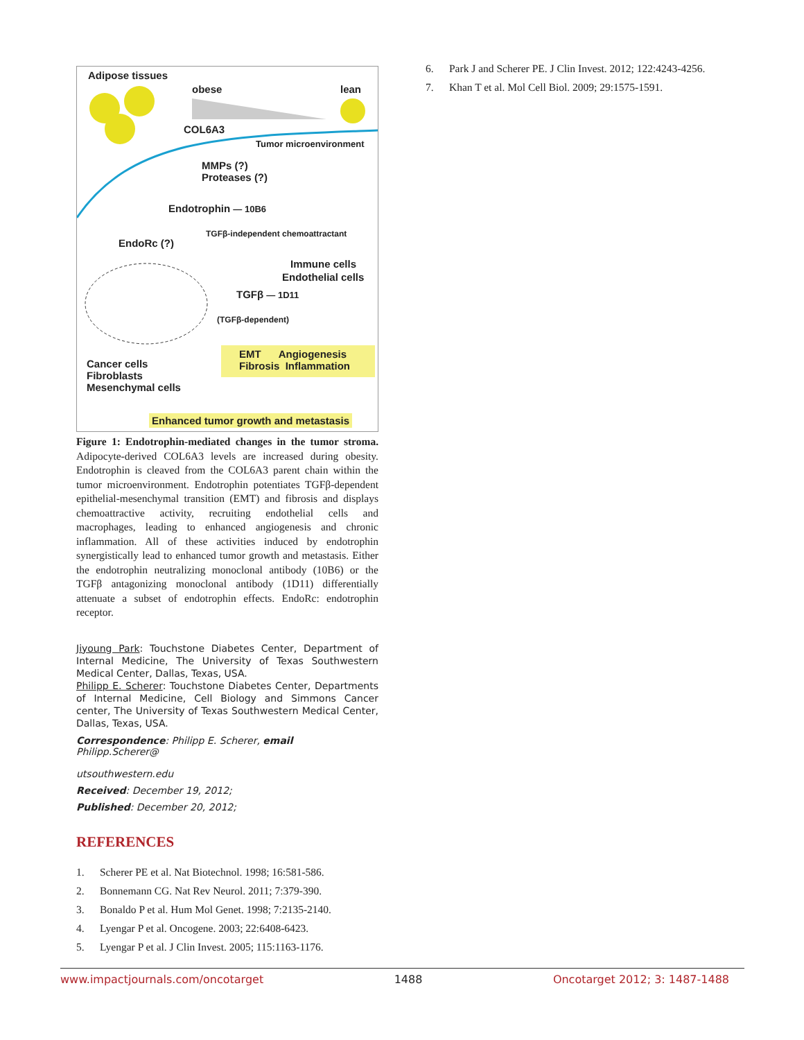Adipose tissues
obese lean
COL6A3
Tumor microenvironment
MMPs (?)
Proteases (?)
Endotrophin — 10B6
TGFβ-independent chemoattractant
EndoRc (?)
Immune cells
Endothelial cells
TGFβ — 1D11
(TGFβ-dependent)
EMT Angiogenesis
Fibrosis Inflammation
Cancer cells
Fibroblasts
Mesenchymal cells
Enhanced tumor growth and metastasis
Figure 1: Endotrophin-mediated changes in the tumor stroma. Adipocyte-derived COL6A3 levels are increased during obesity. Endotrophin is cleaved from the COL6A3 parent chain within the tumor microenvironment. Endotrophin potentiates TGFβ-dependent epithelial-mesenchymal transition (EMT) and fibrosis and displays chemoattractive activity, recruiting endothelial cells and macrophages, leading to enhanced angiogenesis and chronic inflammation. All of these activities induced by endotrophin synergistically lead to enhanced tumor growth and metastasis. Either the endotrophin neutralizing monoclonal antibody (10B6) or the TGFβ antagonizing monoclonal antibody (1D11) differentially attenuate a subset of endotrophin effects. EndoRc: endotrophin receptor.
Jiyoung Park: Touchstone Diabetes Center, Department of Internal Medicine, The University of Texas Southwestern Medical Center, Dallas, Texas, USA.
Philipp E. Scherer: Touchstone Diabetes Center, Departments of Internal Medicine, Cell Biology and Simmons Cancer center, The University of Texas Southwestern Medical Center, Dallas, Texas, USA.
Correspondence: Philipp E. Scherer, email Philipp.Scherer@
utsouthwestern.edu
Received: December 19, 2012;
Published: December 20, 2012;
REFERENCES
1. Scherer PE et al. Nat Biotechnol. 1998; 16:581-586.
2. Bonnemann CG. Nat Rev Neurol. 2011; 7:379-390.
3. Bonaldo P et al. Hum Mol Genet. 1998; 7:2135-2140.
4. Lyengar P et al. Oncogene. 2003; 22:6408-6423.
5. Lyengar P et al. J Clin Invest. 2005; 115:1163-1176.
6. Park J and Scherer PE. J Clin Invest. 2012; 122:4243-4256.
7. Khan T et al. Mol Cell Biol. 2009; 29:1575-1591.
www.impactjournals.com/oncotarget 1488 Oncotarget 2012; 3: 1487-1488